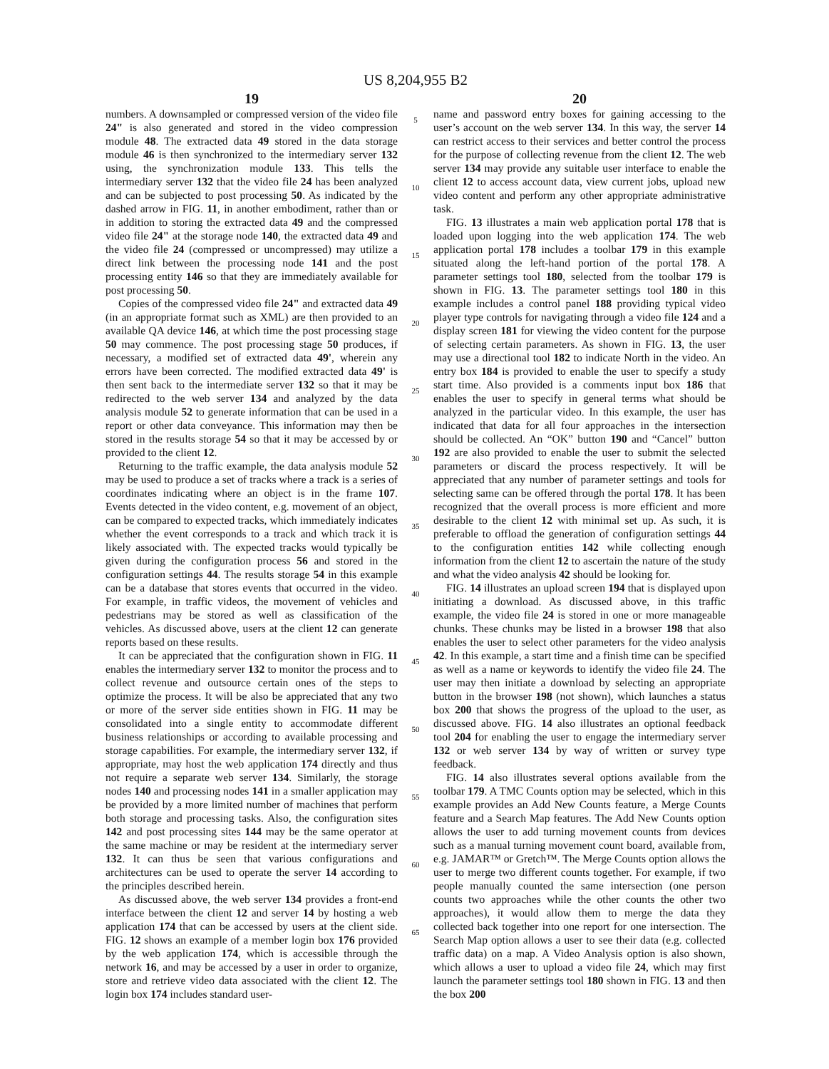US 8,204,955 B2
19
numbers. A downsampled or compressed version of the video file 24" is also generated and stored in the video compression module 48. The extracted data 49 stored in the data storage module 46 is then synchronized to the intermediary server 132 using, the synchronization module 133. This tells the intermediary server 132 that the video file 24 has been analyzed and can be subjected to post processing 50. As indicated by the dashed arrow in FIG. 11, in another embodiment, rather than or in addition to storing the extracted data 49 and the compressed video file 24" at the storage node 140, the extracted data 49 and the video file 24 (compressed or uncompressed) may utilize a direct link between the processing node 141 and the post processing entity 146 so that they are immediately available for post processing 50.
Copies of the compressed video file 24" and extracted data 49 (in an appropriate format such as XML) are then provided to an available QA device 146, at which time the post processing stage 50 may commence. The post processing stage 50 produces, if necessary, a modified set of extracted data 49', wherein any errors have been corrected. The modified extracted data 49' is then sent back to the intermediate server 132 so that it may be redirected to the web server 134 and analyzed by the data analysis module 52 to generate information that can be used in a report or other data conveyance. This information may then be stored in the results storage 54 so that it may be accessed by or provided to the client 12.
Returning to the traffic example, the data analysis module 52 may be used to produce a set of tracks where a track is a series of coordinates indicating where an object is in the frame 107. Events detected in the video content, e.g. movement of an object, can be compared to expected tracks, which immediately indicates whether the event corresponds to a track and which track it is likely associated with. The expected tracks would typically be given during the configuration process 56 and stored in the configuration settings 44. The results storage 54 in this example can be a database that stores events that occurred in the video. For example, in traffic videos, the movement of vehicles and pedestrians may be stored as well as classification of the vehicles. As discussed above, users at the client 12 can generate reports based on these results.
It can be appreciated that the configuration shown in FIG. 11 enables the intermediary server 132 to monitor the process and to collect revenue and outsource certain ones of the steps to optimize the process. It will be also be appreciated that any two or more of the server side entities shown in FIG. 11 may be consolidated into a single entity to accommodate different business relationships or according to available processing and storage capabilities. For example, the intermediary server 132, if appropriate, may host the web application 174 directly and thus not require a separate web server 134. Similarly, the storage nodes 140 and processing nodes 141 in a smaller application may be provided by a more limited number of machines that perform both storage and processing tasks. Also, the configuration sites 142 and post processing sites 144 may be the same operator at the same machine or may be resident at the intermediary server 132. It can thus be seen that various configurations and architectures can be used to operate the server 14 according to the principles described herein.
As discussed above, the web server 134 provides a front-end interface between the client 12 and server 14 by hosting a web application 174 that can be accessed by users at the client side. FIG. 12 shows an example of a member login box 176 provided by the web application 174, which is accessible through the network 16, and may be accessed by a user in order to organize, store and retrieve video data associated with the client 12. The login box 174 includes standard user-
5
10
15
20
25
30
35
40
45
50
55
60
65
20
name and password entry boxes for gaining accessing to the user’s account on the web server 134. In this way, the server 14 can restrict access to their services and better control the process for the purpose of collecting revenue from the client 12. The web server 134 may provide any suitable user interface to enable the client 12 to access account data, view current jobs, upload new video content and perform any other appropriate administrative task.
FIG. 13 illustrates a main web application portal 178 that is loaded upon logging into the web application 174. The web application portal 178 includes a toolbar 179 in this example situated along the left-hand portion of the portal 178. A parameter settings tool 180, selected from the toolbar 179 is shown in FIG. 13. The parameter settings tool 180 in this example includes a control panel 188 providing typical video player type controls for navigating through a video file 124 and a display screen 181 for viewing the video content for the purpose of selecting certain parameters. As shown in FIG. 13, the user may use a directional tool 182 to indicate North in the video. An entry box 184 is provided to enable the user to specify a study start time. Also provided is a comments input box 186 that enables the user to specify in general terms what should be analyzed in the particular video. In this example, the user has indicated that data for all four approaches in the intersection should be collected. An “OK” button 190 and “Cancel” button 192 are also provided to enable the user to submit the selected parameters or discard the process respectively. It will be appreciated that any number of parameter settings and tools for selecting same can be offered through the portal 178. It has been recognized that the overall process is more efficient and more desirable to the client 12 with minimal set up. As such, it is preferable to offload the generation of configuration settings 44 to the configuration entities 142 while collecting enough information from the client 12 to ascertain the nature of the study and what the video analysis 42 should be looking for.
FIG. 14 illustrates an upload screen 194 that is displayed upon initiating a download. As discussed above, in this traffic example, the video file 24 is stored in one or more manageable chunks. These chunks may be listed in a browser 198 that also enables the user to select other parameters for the video analysis 42. In this example, a start time and a finish time can be specified as well as a name or keywords to identify the video file 24. The user may then initiate a download by selecting an appropriate button in the browser 198 (not shown), which launches a status box 200 that shows the progress of the upload to the user, as discussed above. FIG. 14 also illustrates an optional feedback tool 204 for enabling the user to engage the intermediary server 132 or web server 134 by way of written or survey type feedback.
FIG. 14 also illustrates several options available from the toolbar 179. A TMC Counts option may be selected, which in this example provides an Add New Counts feature, a Merge Counts feature and a Search Map features. The Add New Counts option allows the user to add turning movement counts from devices such as a manual turning movement count board, available from, e.g. JAMAR™ or Gretch™. The Merge Counts option allows the user to merge two different counts together. For example, if two people manually counted the same intersection (one person counts two approaches while the other counts the other two approaches), it would allow them to merge the data they collected back together into one report for one intersection. The Search Map option allows a user to see their data (e.g. collected traffic data) on a map. A Video Analysis option is also shown, which allows a user to upload a video file 24, which may first launch the parameter settings tool 180 shown in FIG. 13 and then the box 200